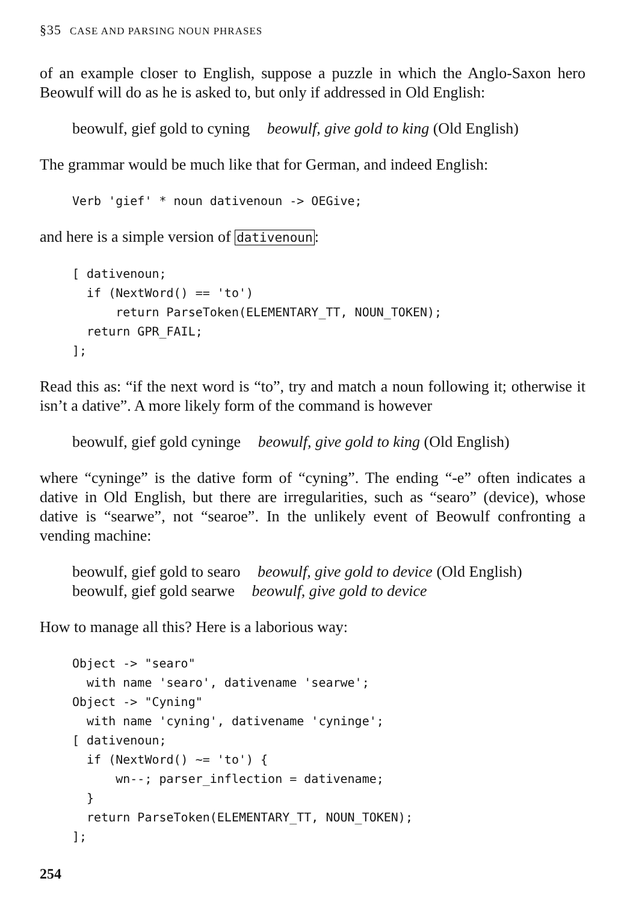§35 CASE AND PARSING NOUN PHRASES
of an example closer to English, suppose a puzzle in which the Anglo-Saxon hero Beowulf will do as he is asked to, but only if addressed in Old English:
beowulf, gief gold to cyning beowulf, give gold to king (Old English)
The grammar would be much like that for German, and indeed English:
Verb 'gief' * noun dativenoun -> OEGive;
and here is a simple version of dativenoun:
[ dativenoun;
  if (NextWord() == 'to')
      return ParseToken(ELEMENTARY_TT, NOUN_TOKEN);
  return GPR_FAIL;
];
Read this as: “if the next word is “to”, try and match a noun following it; otherwise it isn’t a dative”. A more likely form of the command is however
beowulf, gief gold cyninge beowulf, give gold to king (Old English)
where “cyninge” is the dative form of “cyning”. The ending “-e” often indicates a dative in Old English, but there are irregularities, such as “searo” (device), whose dative is “searwe”, not “searoe”. In the unlikely event of Beowulf confronting a vending machine:
beowulf, gief gold to searo beowulf, give gold to device (Old English)
beowulf, gief gold searwe beowulf, give gold to device
How to manage all this? Here is a laborious way:
Object -> "searo"
  with name 'searo', dativename 'searwe';
Object -> "Cyning"
  with name 'cyning', dativename 'cyninge';
[ dativenoun;
  if (NextWord() ~= 'to') {
      wn--; parser_inflection = dativename;
  }
  return ParseToken(ELEMENTARY_TT, NOUN_TOKEN);
];
254